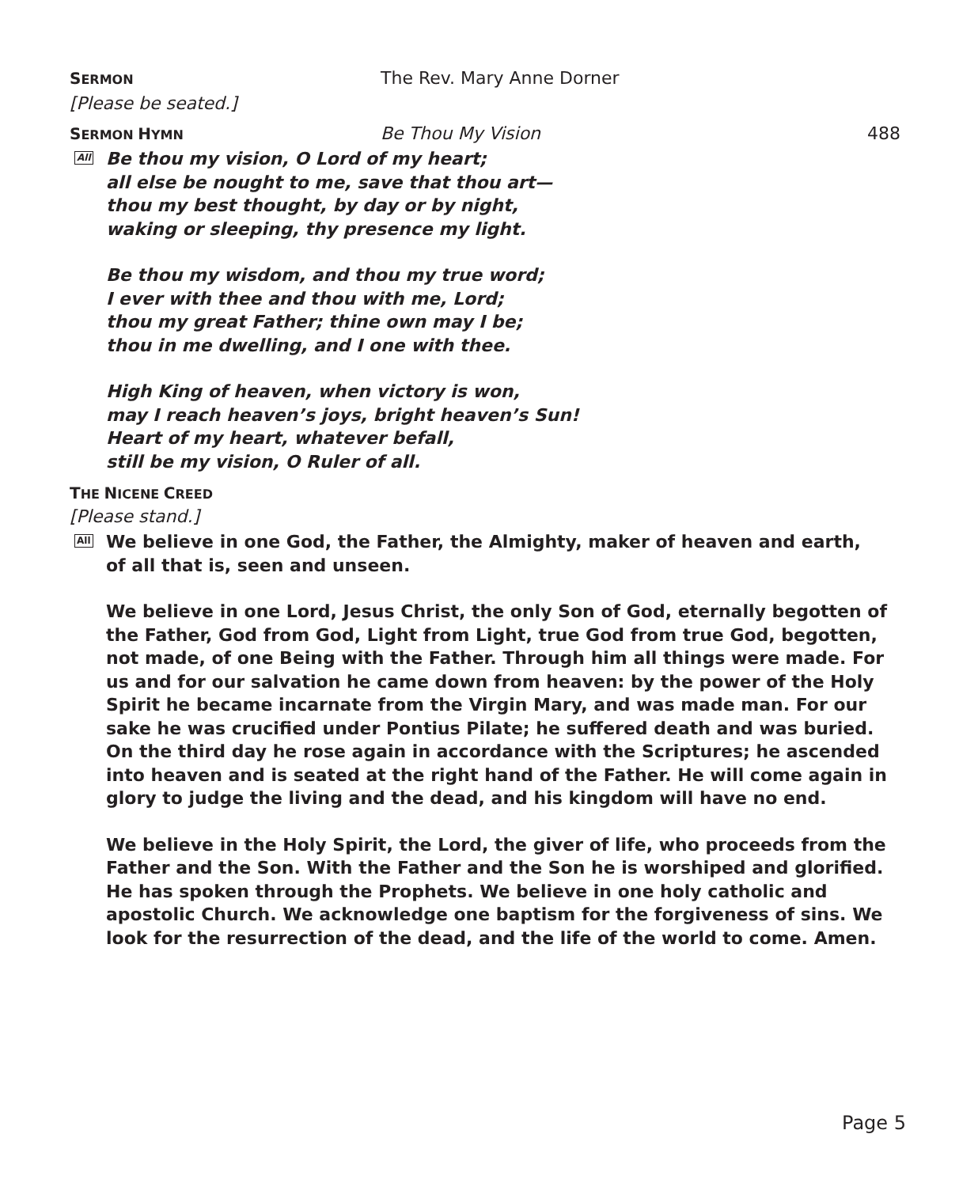SERMON
The Rev. Mary Anne Dorner
[Please be seated.]
SERMON HYMN
Be Thou My Vision 488
All
Be thou my vision, O Lord of my heart;
all else be nought to me, save that thou art—
thou my best thought, by day or by night,
waking or sleeping, thy presence my light.
Be thou my wisdom, and thou my true word;
I ever with thee and thou with me, Lord;
thou my great Father; thine own may I be;
thou in me dwelling, and I one with thee.
High King of heaven, when victory is won,
may I reach heaven’s joys, bright heaven’s Sun!
Heart of my heart, whatever befall,
still be my vision, O Ruler of all.
THE NICENE CREED
[Please stand.]
All
We believe in one God, the Father, the Almighty, maker of heaven and earth,
of all that is, seen and unseen.
We believe in one Lord, Jesus Christ, the only Son of God, eternally begotten of the Father, God from God, Light from Light, true God from true God, begotten, not made, of one Being with the Father. Through him all things were made. For us and for our salvation he came down from heaven: by the power of the Holy Spirit he became incarnate from the Virgin Mary, and was made man. For our sake he was crucified under Pontius Pilate; he suffered death and was buried. On the third day he rose again in accordance with the Scriptures; he ascended into heaven and is seated at the right hand of the Father. He will come again in glory to judge the living and the dead, and his kingdom will have no end.
We believe in the Holy Spirit, the Lord, the giver of life, who proceeds from the Father and the Son. With the Father and the Son he is worshiped and glorified. He has spoken through the Prophets. We believe in one holy catholic and apostolic Church. We acknowledge one baptism for the forgiveness of sins. We look for the resurrection of the dead, and the life of the world to come. Amen.
Page 5